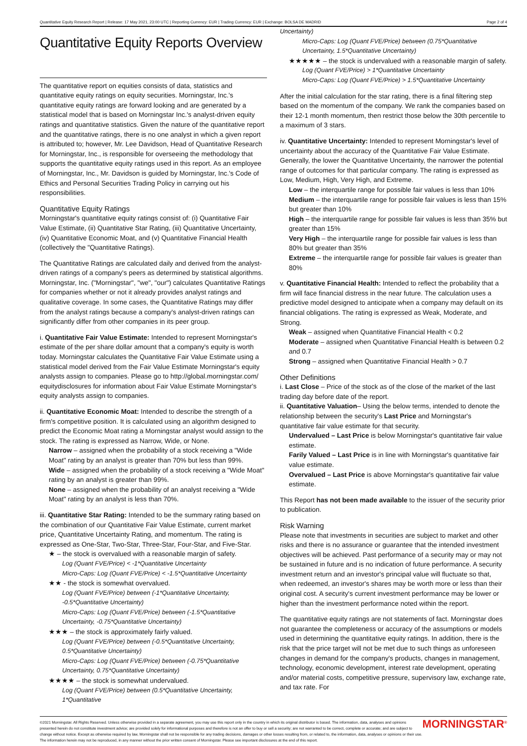Quantitative Equity Research Report | Release: 17 May 2021, 23:00 UTC | Reporting Currency: EUR | Trading Currency: EUR | Exchange: BOLSA DE MADRID Page 2 of 4
Quantitative Equity Reports Overview
The quantitative report on equities consists of data, statistics and quantitative equity ratings on equity securities. Morningstar, Inc.'s quantitative equity ratings are forward looking and are generated by a statistical model that is based on Morningstar Inc.'s analyst-driven equity ratings and quantitative statistics. Given the nature of the quantitative report and the quantitative ratings, there is no one analyst in which a given report is attributed to; however, Mr. Lee Davidson, Head of Quantitative Research for Morningstar, Inc., is responsible for overseeing the methodology that supports the quantitative equity ratings used in this report. As an employee of Morningstar, Inc., Mr. Davidson is guided by Morningstar, Inc.'s Code of Ethics and Personal Securities Trading Policy in carrying out his responsibilities.
Quantitative Equity Ratings
Morningstar's quantitative equity ratings consist of: (i) Quantitative Fair Value Estimate, (ii) Quantitative Star Rating, (iii) Quantitative Uncertainty, (iv) Quantitative Economic Moat, and (v) Quantitative Financial Health (collectively the "Quantitative Ratings).
The Quantitative Ratings are calculated daily and derived from the analyst-driven ratings of a company's peers as determined by statistical algorithms. Morningstar, Inc. ("Morningstar", "we", "our") calculates Quantitative Ratings for companies whether or not it already provides analyst ratings and qualitative coverage. In some cases, the Quantitative Ratings may differ from the analyst ratings because a company's analyst-driven ratings can significantly differ from other companies in its peer group.
i. Quantitative Fair Value Estimate: Intended to represent Morningstar's estimate of the per share dollar amount that a company's equity is worth today. Morningstar calculates the Quantitative Fair Value Estimate using a statistical model derived from the Fair Value Estimate Morningstar's equity analysts assign to companies. Please go to http://global.morningstar.com/ equitydisclosures for information about Fair Value Estimate Morningstar's equity analysts assign to companies.
ii. Quantitative Economic Moat: Intended to describe the strength of a firm's competitive position. It is calculated using an algorithm designed to predict the Economic Moat rating a Morningstar analyst would assign to the stock. The rating is expressed as Narrow, Wide, or None.
Narrow – assigned when the probability of a stock receiving a "Wide Moat" rating by an analyst is greater than 70% but less than 99%.
Wide – assigned when the probability of a stock receiving a "Wide Moat" rating by an analyst is greater than 99%.
None – assigned when the probability of an analyst receiving a "Wide Moat" rating by an analyst is less than 70%.
iii. Quantitative Star Rating: Intended to be the summary rating based on the combination of our Quantitative Fair Value Estimate, current market price, Quantitative Uncertainty Rating, and momentum. The rating is expressed as One-Star, Two-Star, Three-Star, Four-Star, and Five-Star.
★ – the stock is overvalued with a reasonable margin of safety.
Log (Quant FVE/Price) < -1*Quantitative Uncertainty
Micro-Caps: Log (Quant FVE/Price) < -1.5*Quantitative Uncertainty
★★ - the stock is somewhat overvalued.
Log (Quant FVE/Price) between (-1*Quantitative Uncertainty, -0.5*Quantitative Uncertainty)
Micro-Caps: Log (Quant FVE/Price) between (-1.5*Quantitative Uncertainty, -0.75*Quantitative Uncertainty)
★★★ – the stock is approximately fairly valued.
Log (Quant FVE/Price) between (-0.5*Quantitative Uncertainty, 0.5*Quantitative Uncertainty)
Micro-Caps: Log (Quant FVE/Price) between (-0.75*Quantitative Uncertainty, 0.75*Quantitative Uncertainty)
★★★★ – the stock is somewhat undervalued.
Log (Quant FVE/Price) between (0.5*Quantitative Uncertainty, 1*Quantitative
Uncertainty)
Micro-Caps: Log (Quant FVE/Price) between (0.75*Quantitative Uncertainty, 1.5*Quantitative Uncertainty)
★★★★★ – the stock is undervalued with a reasonable margin of safety.
Log (Quant FVE/Price) > 1*Quantitative Uncertainty
Micro-Caps: Log (Quant FVE/Price) > 1.5*Quantitative Uncertainty
After the initial calculation for the star rating, there is a final filtering step based on the momentum of the company. We rank the companies based on their 12-1 month momentum, then restrict those below the 30th percentile to a maximum of 3 stars.
iv. Quantitative Uncertainty: Intended to represent Morningstar's level of uncertainty about the accuracy of the Quantitative Fair Value Estimate. Generally, the lower the Quantitative Uncertainty, the narrower the potential range of outcomes for that particular company. The rating is expressed as Low, Medium, High, Very High, and Extreme.
Low – the interquartile range for possible fair values is less than 10%
Medium – the interquartile range for possible fair values is less than 15% but greater than 10%
High – the interquartile range for possible fair values is less than 35% but greater than 15%
Very High – the interquartile range for possible fair values is less than 80% but greater than 35%
Extreme – the interquartile range for possible fair values is greater than 80%
v. Quantitative Financial Health: Intended to reflect the probability that a firm will face financial distress in the near future. The calculation uses a predictive model designed to anticipate when a company may default on its financial obligations. The rating is expressed as Weak, Moderate, and Strong.
Weak – assigned when Quantitative Financial Health < 0.2
Moderate – assigned when Quantitative Financial Health is between 0.2 and 0.7
Strong – assigned when Quantitative Financial Health > 0.7
Other Definitions
i. Last Close – Price of the stock as of the close of the market of the last trading day before date of the report.
ii. Quantitative Valuation– Using the below terms, intended to denote the relationship between the security's Last Price and Morningstar's quantitative fair value estimate for that security.
Undervalued – Last Price is below Morningstar's quantitative fair value estimate.
Farily Valued – Last Price is in line with Morningstar's quantitative fair value estimate.
Overvalued – Last Price is above Morningstar's quantitative fair value estimate.
This Report has not been made available to the issuer of the security prior to publication.
Risk Warning
Please note that investments in securities are subject to market and other risks and there is no assurance or guarantee that the intended investment objectives will be achieved. Past performance of a security may or may not be sustained in future and is no indication of future performance. A security investment return and an investor's principal value will fluctuate so that, when redeemed, an investor's shares may be worth more or less than their original cost. A security's current investment performance may be lower or higher than the investment performance noted within the report.
The quantitative equity ratings are not statements of fact. Morningstar does not guarantee the completeness or accuracy of the assumptions or models used in determining the quantitative equity ratings. In addition, there is the risk that the price target will not be met due to such things as unforeseen changes in demand for the company's products, changes in management, technology, economic development, interest rate development, operating and/or material costs, competitive pressure, supervisory law, exchange rate, and tax rate. For
©2021 Morningstar. All Rights Reserved. Unless otherwise provided in a separate agreement, you may use this report only in the country in which its original distributor is based. The information, data, analyses and opinions presented herein do not constitute investment advice; are provided solely for informational purposes and therefore is not an offer to buy or sell a security; are not warranted to be correct, complete or accurate; and are subject to change without notice. Except as otherwise required by law, Morningstar shall not be responsible for any trading decisions, damages or other losses resulting from, or related to, the information, data, analyses or opinions or their use. The information herein may not be reproduced, in any manner without the prior written consent of Morningstar. Please see important disclosures at the end of this report. MORNINGSTAR<sup>®</sup>